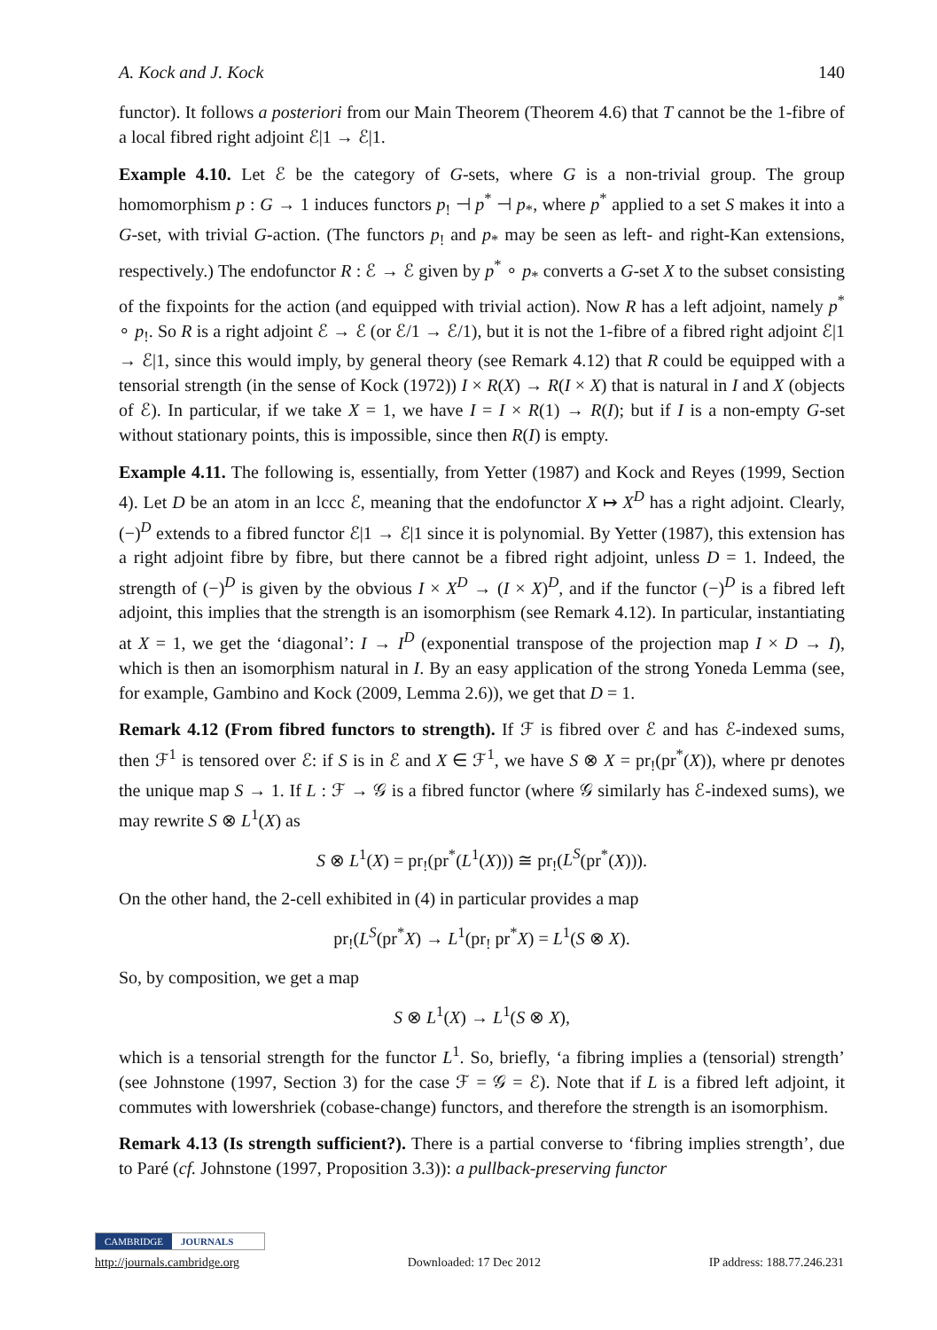A. Kock and J. Kock 140
functor). It follows a posteriori from our Main Theorem (Theorem 4.6) that T cannot be the 1-fibre of a local fibred right adjoint ℰ|1 → ℰ|1.
Example 4.10. Let ℰ be the category of G-sets, where G is a non-trivial group. The group homomorphism p : G → 1 induces functors p<sub>!</sub> ⊣ p<sup>*</sup> ⊣ p<sub>*</sub>, where p<sup>*</sup> applied to a set S makes it into a G-set, with trivial G-action. (The functors p<sub>!</sub> and p<sub>*</sub> may be seen as left- and right-Kan extensions, respectively.) The endofunctor R : ℰ → ℰ given by p<sup>*</sup> ∘ p<sub>*</sub> converts a G-set X to the subset consisting of the fixpoints for the action (and equipped with trivial action). Now R has a left adjoint, namely p<sup>*</sup> ∘ p<sub>!</sub>. So R is a right adjoint ℰ → ℰ (or ℰ/1 → ℰ/1), but it is not the 1-fibre of a fibred right adjoint ℰ|1 → ℰ|1, since this would imply, by general theory (see Remark 4.12) that R could be equipped with a tensorial strength (in the sense of Kock (1972)) I × R(X) → R(I × X) that is natural in I and X (objects of ℰ). In particular, if we take X = 1, we have I = I × R(1) → R(I); but if I is a non-empty G-set without stationary points, this is impossible, since then R(I) is empty.
Example 4.11. The following is, essentially, from Yetter (1987) and Kock and Reyes (1999, Section 4). Let D be an atom in an lccc ℰ, meaning that the endofunctor X ↦ X<sup>D</sup> has a right adjoint. Clearly, (−)<sup>D</sup> extends to a fibred functor ℰ|1 → ℰ|1 since it is polynomial. By Yetter (1987), this extension has a right adjoint fibre by fibre, but there cannot be a fibred right adjoint, unless D = 1. Indeed, the strength of (−)<sup>D</sup> is given by the obvious I × X<sup>D</sup> → (I × X)<sup>D</sup>, and if the functor (−)<sup>D</sup> is a fibred left adjoint, this implies that the strength is an isomorphism (see Remark 4.12). In particular, instantiating at X = 1, we get the ‘diagonal’: I → I<sup>D</sup> (exponential transpose of the projection map I × D → I), which is then an isomorphism natural in I. By an easy application of the strong Yoneda Lemma (see, for example, Gambino and Kock (2009, Lemma 2.6)), we get that D = 1.
Remark 4.12 (From fibred functors to strength). If ℱ is fibred over ℰ and has ℰ-indexed sums, then ℱ<sup>1</sup> is tensored over ℰ: if S is in ℰ and X ∈ ℱ<sup>1</sup>, we have S ⊗ X = pr<sub>!</sub>(pr<sup>*</sup>(X)), where pr denotes the unique map S → 1. If L : ℱ → 𝒢 is a fibred functor (where 𝒢 similarly has ℰ-indexed sums), we may rewrite S ⊗ L<sup>1</sup>(X) as
S ⊗ L<sup>1</sup>(X) = pr<sub>!</sub>(pr<sup>*</sup>(L<sup>1</sup>(X))) ≅ pr<sub>!</sub>(L<sup>S</sup>(pr<sup>*</sup>(X))).
On the other hand, the 2-cell exhibited in (4) in particular provides a map
pr<sub>!</sub>(L<sup>S</sup>(pr<sup>*</sup>X) → L<sup>1</sup>(pr<sub>!</sub> pr<sup>*</sup>X) = L<sup>1</sup>(S ⊗ X).
So, by composition, we get a map
S ⊗ L<sup>1</sup>(X) → L<sup>1</sup>(S ⊗ X),
which is a tensorial strength for the functor L<sup>1</sup>. So, briefly, ‘a fibring implies a (tensorial) strength’ (see Johnstone (1997, Section 3) for the case ℱ = 𝒢 = ℰ). Note that if L is a fibred left adjoint, it commutes with lowershriek (cobase-change) functors, and therefore the strength is an isomorphism.
Remark 4.13 (Is strength sufficient?). There is a partial converse to ‘fibring implies strength’, due to Paré (cf. Johnstone (1997, Proposition 3.3)): a pullback-preserving functor
CAMBRIDGE JOURNALS
http://journals.cambridge.org Downloaded: 17 Dec 2012 IP address: 188.77.246.231